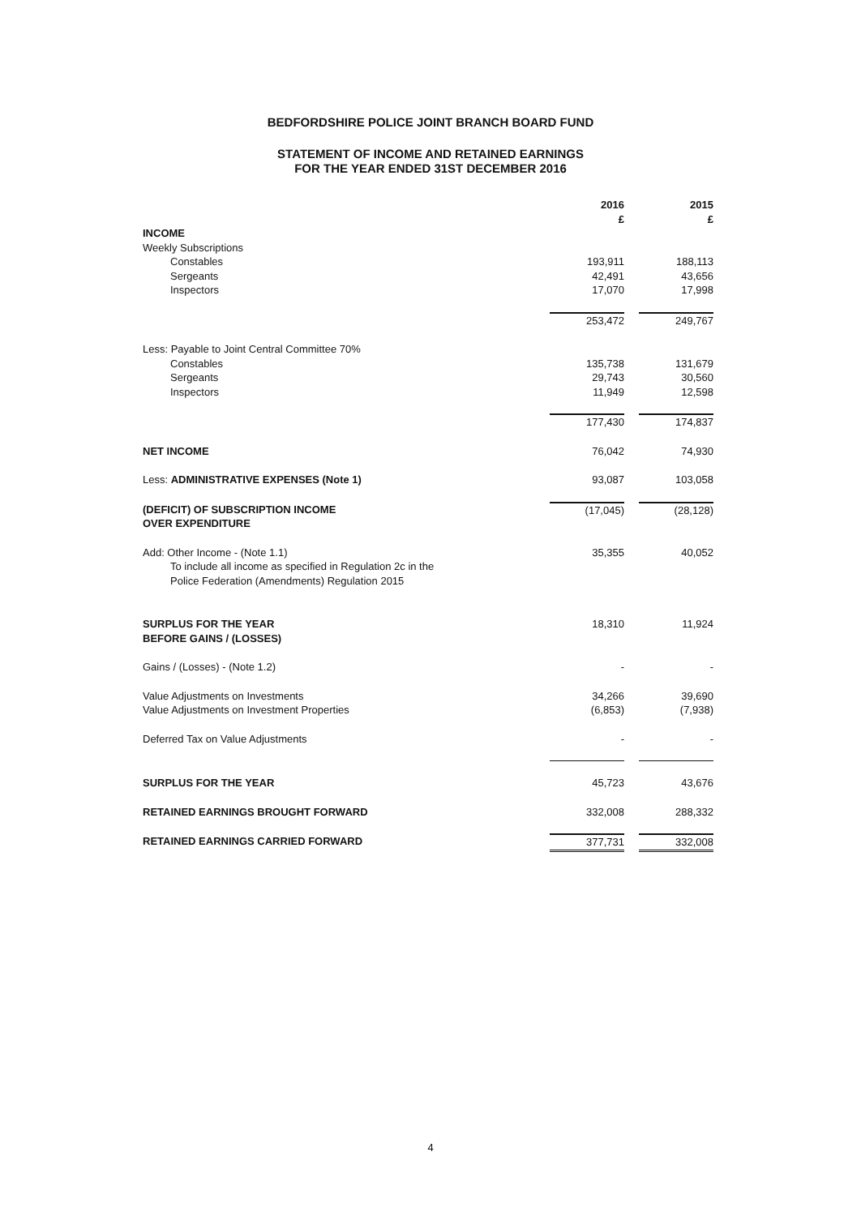BEDFORDSHIRE POLICE JOINT BRANCH BOARD FUND
STATEMENT OF INCOME AND RETAINED EARNINGS
FOR THE YEAR ENDED 31ST DECEMBER 2016
| | 2016 £ | | 2015 £ |
| --- | --- | --- | --- |
| INCOME | | | |
| Weekly Subscriptions | | | |
| Constables | 193,911 | | 188,113 |
| Sergeants | 42,491 | | 43,656 |
| Inspectors | 17,070 | | 17,998 |
| | 253,472 | | 249,767 |
| Less: Payable to Joint Central Committee 70% | | | |
| Constables | 135,738 | | 131,679 |
| Sergeants | 29,743 | | 30,560 |
| Inspectors | 11,949 | | 12,598 |
| | 177,430 | | 174,837 |
| NET INCOME | 76,042 | | 74,930 |
| Less: ADMINISTRATIVE EXPENSES (Note 1) | 93,087 | | 103,058 |
| (DEFICIT) OF SUBSCRIPTION INCOME OVER EXPENDITURE | (17,045) | | (28,128) |
| Add: Other Income - (Note 1.1) To include all income as specified in Regulation 2c in the Police Federation (Amendments) Regulation 2015 | 35,355 | | 40,052 |
| SURPLUS FOR THE YEAR BEFORE GAINS / (LOSSES) | 18,310 | | 11,924 |
| Gains / (Losses) - (Note 1.2) | - | | - |
| Value Adjustments on Investments | 34,266 | | 39,690 |
| Value Adjustments on Investment Properties | (6,853) | | (7,938) |
| Deferred Tax on Value Adjustments | - | | - |
| SURPLUS FOR THE YEAR | 45,723 | | 43,676 |
| RETAINED EARNINGS BROUGHT FORWARD | 332,008 | | 288,332 |
| RETAINED EARNINGS CARRIED FORWARD | 377,731 | | 332,008 |
4